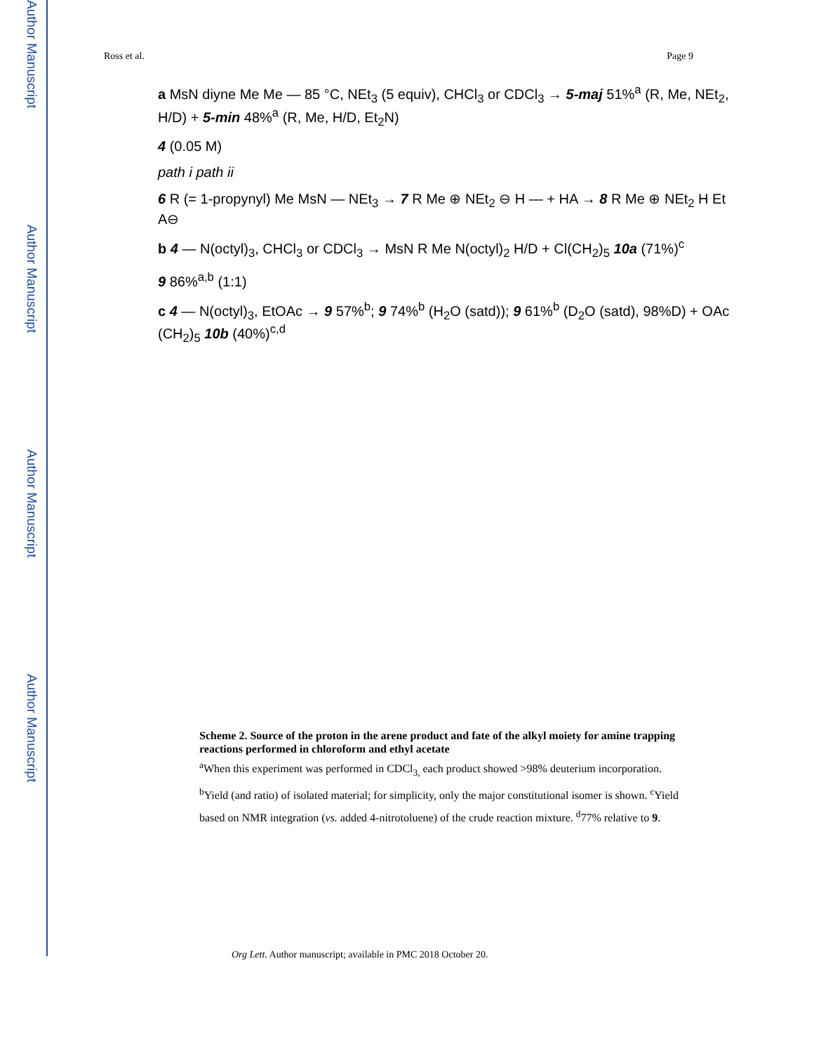Author Manuscript
Author Manuscript
Author Manuscript
Author Manuscript
Ross et al. Page 9
a MsN diyne Me Me — 85 °C, NEt<sub>3</sub> (5 equiv), CHCl<sub>3</sub> or CDCl<sub>3</sub> → 5-maj 51%<sup>a</sup> (R, Me, NEt<sub>2</sub>, H/D) + 5-min 48%<sup>a</sup> (R, Me, H/D, Et<sub>2</sub>N)
4 (0.05 M)
path i path ii
6 R (= 1-propynyl) Me MsN — NEt<sub>3</sub> → 7 R Me ⊕ NEt<sub>2</sub> ⊖ H — + HA → 8 R Me ⊕ NEt<sub>2</sub> H Et A⊖
b 4 — N(octyl)<sub>3</sub>, CHCl<sub>3</sub> or CDCl<sub>3</sub> → MsN R Me N(octyl)<sub>2</sub> H/D + Cl(CH<sub>2</sub>)<sub>5</sub> 10a (71%)<sup>c</sup>
9 86%<sup>a,b</sup> (1:1)
c 4 — N(octyl)<sub>3</sub>, EtOAc → 9 57%<sup>b</sup>; 9 74%<sup>b</sup> (H<sub>2</sub>O (satd)); 9 61%<sup>b</sup> (D<sub>2</sub>O (satd), 98%D) + OAc (CH<sub>2</sub>)<sub>5</sub> 10b (40%)<sup>c,d</sup>
Scheme 2. Source of the proton in the arene product and fate of the alkyl moiety for amine trapping reactions performed in chloroform and ethyl acetate
<sup>a</sup>When this experiment was performed in CDCl<sub>3,</sub> each product showed >98% deuterium incorporation. <sup>b</sup>Yield (and ratio) of isolated material; for simplicity, only the major constitutional isomer is shown. <sup>c</sup>Yield based on NMR integration (vs. added 4-nitrotoluene) of the crude reaction mixture. <sup>d</sup>77% relative to 9.
Org Lett. Author manuscript; available in PMC 2018 October 20.